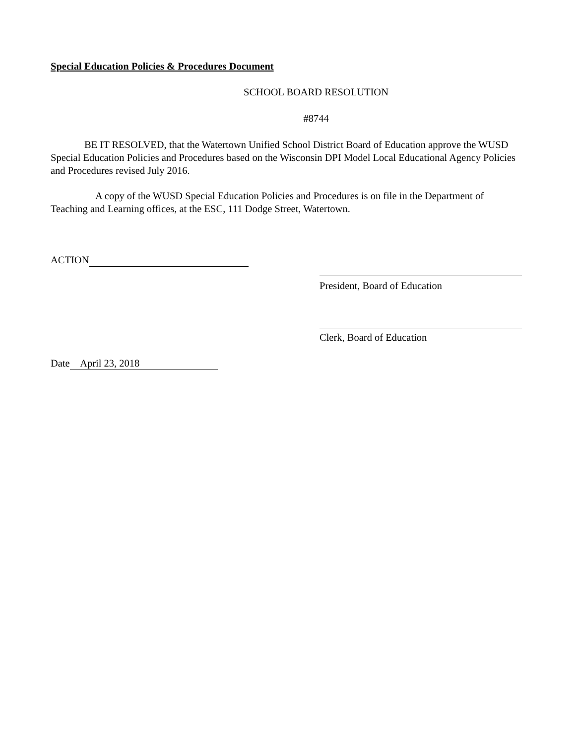Special Education Policies & Procedures Document
SCHOOL BOARD RESOLUTION
#8744
BE IT RESOLVED, that the Watertown Unified School District Board of Education approve the WUSD Special Education Policies and Procedures based on the Wisconsin DPI Model Local Educational Agency Policies and Procedures revised July 2016.
A copy of the WUSD Special Education Policies and Procedures is on file in the Department of Teaching and Learning offices, at the ESC, 111 Dodge Street, Watertown.
ACTION
President, Board of Education
Clerk, Board of Education
Date April 23, 2018